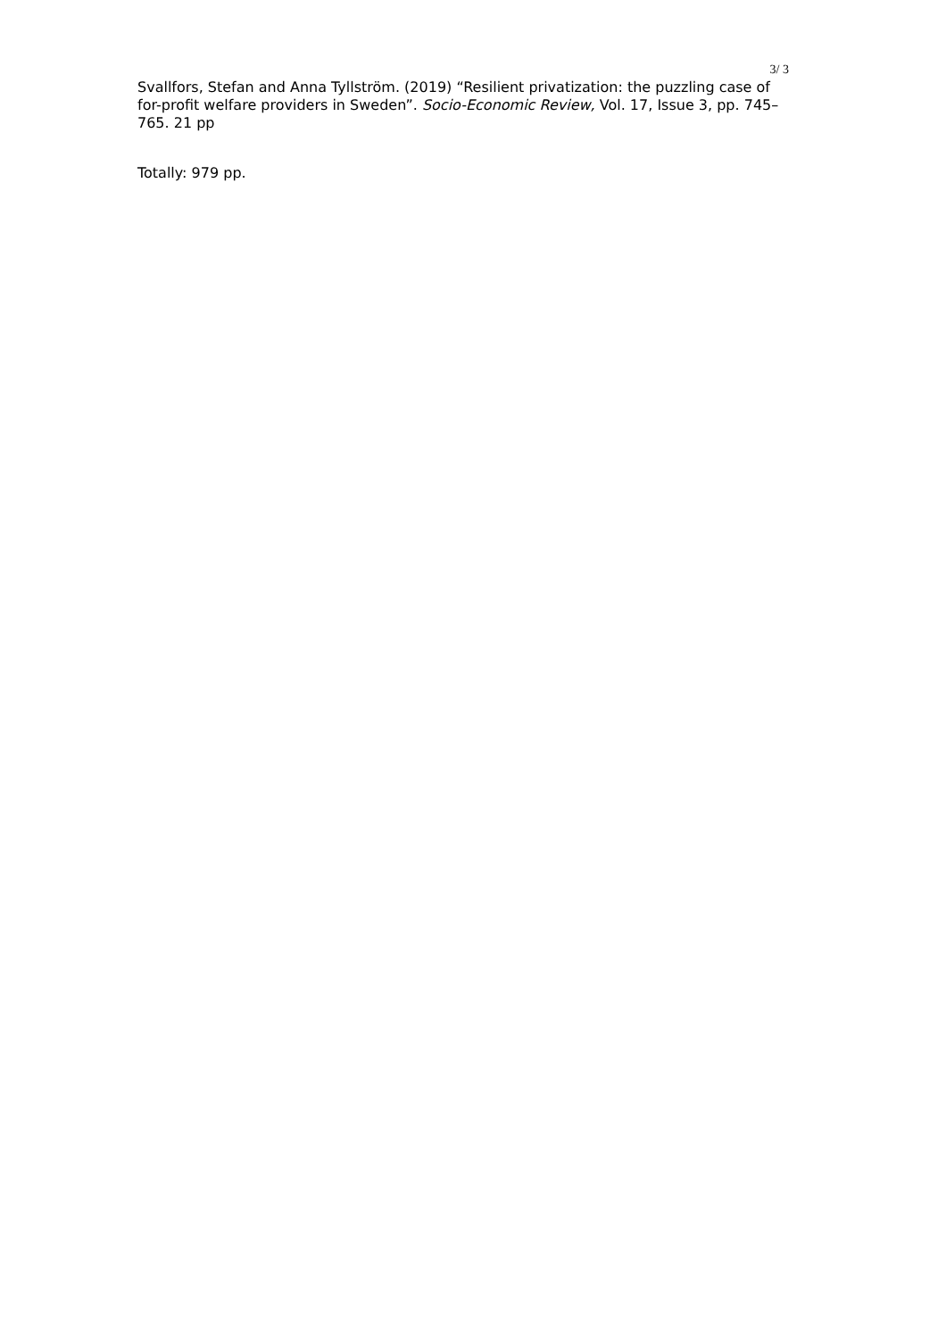3/ 3
Svallfors, Stefan and Anna Tyllström. (2019) “Resilient privatization: the puzzling case of for-profit welfare providers in Sweden”. Socio-Economic Review, Vol. 17, Issue 3, pp. 745–765. 21 pp
Totally: 979 pp.